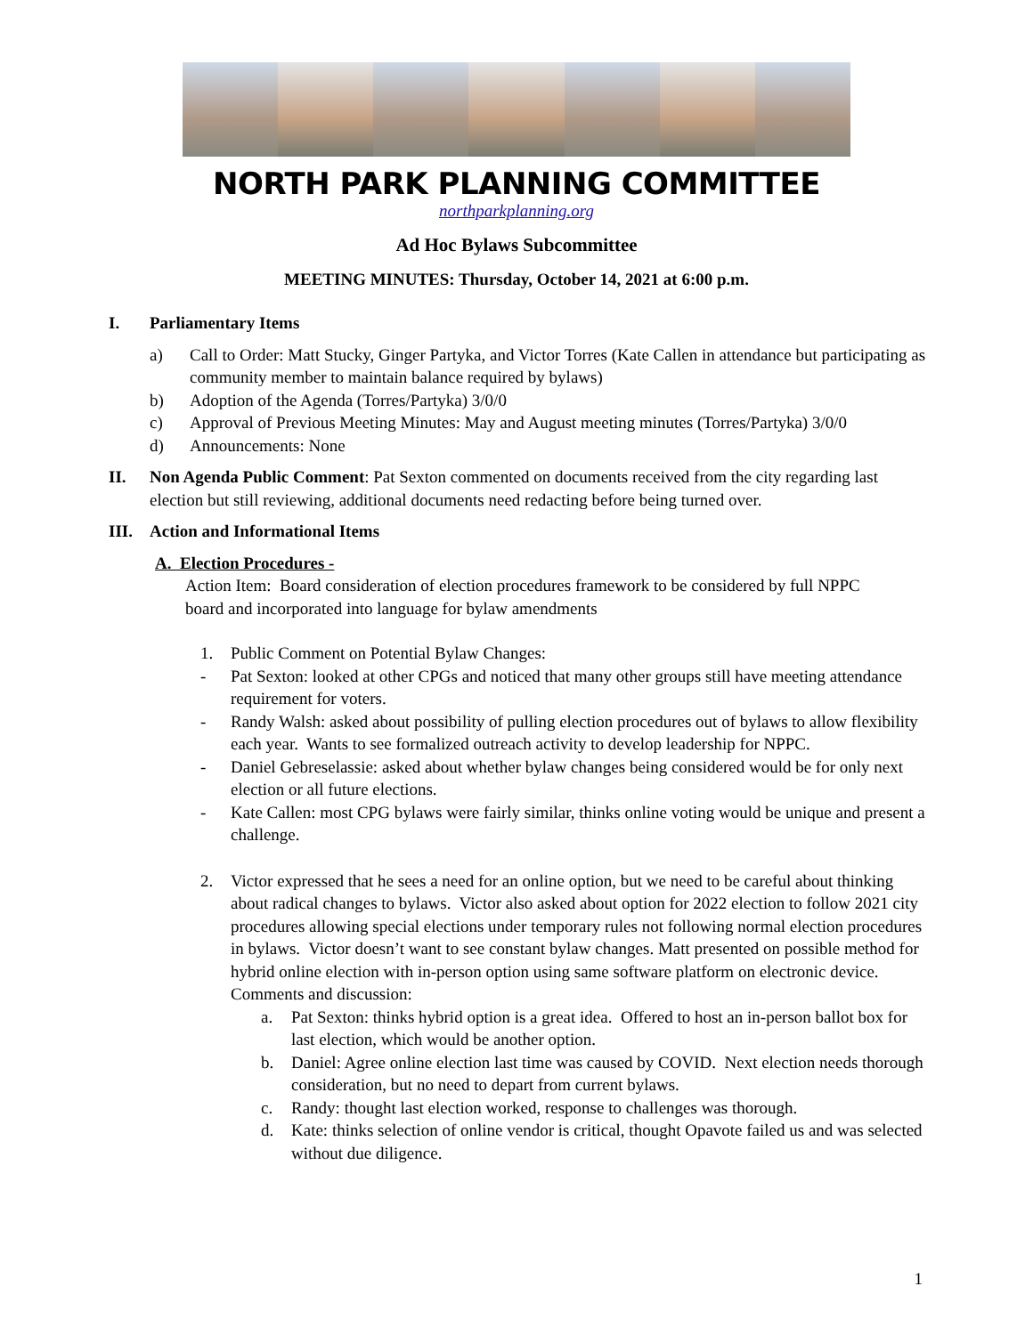NORTH PARK PLANNING COMMITTEE
northparkplanning.org
Ad Hoc Bylaws Subcommittee
MEETING MINUTES: Thursday, October 14, 2021 at 6:00 p.m.
I. Parliamentary Items
a) Call to Order: Matt Stucky, Ginger Partyka, and Victor Torres (Kate Callen in attendance but participating as community member to maintain balance required by bylaws)
b) Adoption of the Agenda (Torres/Partyka) 3/0/0
c) Approval of Previous Meeting Minutes: May and August meeting minutes (Torres/Partyka) 3/0/0
d) Announcements: None
II. Non Agenda Public Comment: Pat Sexton commented on documents received from the city regarding last election but still reviewing, additional documents need redacting before being turned over.
III. Action and Informational Items
A. Election Procedures -
Action Item: Board consideration of election procedures framework to be considered by full NPPC board and incorporated into language for bylaw amendments
1. Public Comment on Potential Bylaw Changes:
- Pat Sexton: looked at other CPGs and noticed that many other groups still have meeting attendance requirement for voters.
- Randy Walsh: asked about possibility of pulling election procedures out of bylaws to allow flexibility each year. Wants to see formalized outreach activity to develop leadership for NPPC.
- Daniel Gebreselassie: asked about whether bylaw changes being considered would be for only next election or all future elections.
- Kate Callen: most CPG bylaws were fairly similar, thinks online voting would be unique and present a challenge.
2. Victor expressed that he sees a need for an online option, but we need to be careful about thinking about radical changes to bylaws. Victor also asked about option for 2022 election to follow 2021 city procedures allowing special elections under temporary rules not following normal election procedures in bylaws. Victor doesn’t want to see constant bylaw changes. Matt presented on possible method for hybrid online election with in-person option using same software platform on electronic device. Comments and discussion:
a. Pat Sexton: thinks hybrid option is a great idea. Offered to host an in-person ballot box for last election, which would be another option.
b. Daniel: Agree online election last time was caused by COVID. Next election needs thorough consideration, but no need to depart from current bylaws.
c. Randy: thought last election worked, response to challenges was thorough.
d. Kate: thinks selection of online vendor is critical, thought Opavote failed us and was selected without due diligence.
1